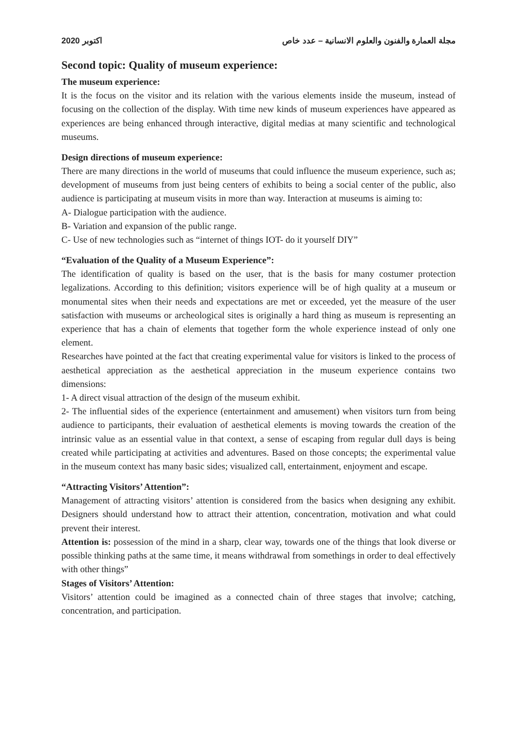2020 اكتوبر مجلة العمارة والفنون والعلوم الانسانية – عدد خاص
Second topic: Quality of museum experience:
The museum experience:
It is the focus on the visitor and its relation with the various elements inside the museum, instead of focusing on the collection of the display. With time new kinds of museum experiences have appeared as experiences are being enhanced through interactive, digital medias at many scientific and technological museums.
Design directions of museum experience:
There are many directions in the world of museums that could influence the museum experience, such as; development of museums from just being centers of exhibits to being a social center of the public, also audience is participating at museum visits in more than way. Interaction at museums is aiming to:
A- Dialogue participation with the audience.
B- Variation and expansion of the public range.
C- Use of new technologies such as “internet of things IOT- do it yourself DIY”
“Evaluation of the Quality of a Museum Experience”:
The identification of quality is based on the user, that is the basis for many costumer protection legalizations. According to this definition; visitors experience will be of high quality at a museum or monumental sites when their needs and expectations are met or exceeded, yet the measure of the user satisfaction with museums or archeological sites is originally a hard thing as museum is representing an experience that has a chain of elements that together form the whole experience instead of only one element.
Researches have pointed at the fact that creating experimental value for visitors is linked to the process of aesthetical appreciation as the aesthetical appreciation in the museum experience contains two dimensions:
1- A direct visual attraction of the design of the museum exhibit.
2- The influential sides of the experience (entertainment and amusement) when visitors turn from being audience to participants, their evaluation of aesthetical elements is moving towards the creation of the intrinsic value as an essential value in that context, a sense of escaping from regular dull days is being created while participating at activities and adventures. Based on those concepts; the experimental value in the museum context has many basic sides; visualized call, entertainment, enjoyment and escape.
“Attracting Visitors’ Attention”:
Management of attracting visitors’ attention is considered from the basics when designing any exhibit. Designers should understand how to attract their attention, concentration, motivation and what could prevent their interest.
Attention is: possession of the mind in a sharp, clear way, towards one of the things that look diverse or possible thinking paths at the same time, it means withdrawal from somethings in order to deal effectively with other things”
Stages of Visitors’ Attention:
Visitors’ attention could be imagined as a connected chain of three stages that involve; catching, concentration, and participation.